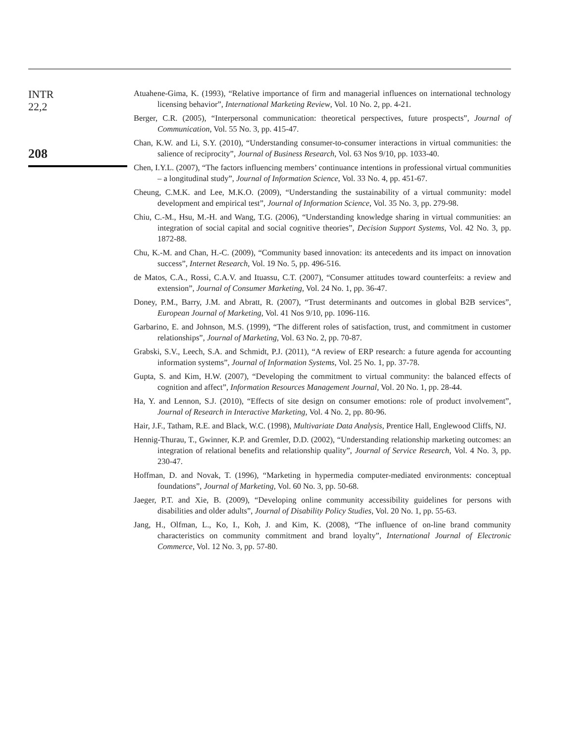INTR
22,2
208
Atuahene-Gima, K. (1993), “Relative importance of firm and managerial influences on international technology licensing behavior”, International Marketing Review, Vol. 10 No. 2, pp. 4-21.
Berger, C.R. (2005), “Interpersonal communication: theoretical perspectives, future prospects”, Journal of Communication, Vol. 55 No. 3, pp. 415-47.
Chan, K.W. and Li, S.Y. (2010), “Understanding consumer-to-consumer interactions in virtual communities: the salience of reciprocity”, Journal of Business Research, Vol. 63 Nos 9/10, pp. 1033-40.
Chen, I.Y.L. (2007), “The factors influencing members’ continuance intentions in professional virtual communities – a longitudinal study”, Journal of Information Science, Vol. 33 No. 4, pp. 451-67.
Cheung, C.M.K. and Lee, M.K.O. (2009), “Understanding the sustainability of a virtual community: model development and empirical test”, Journal of Information Science, Vol. 35 No. 3, pp. 279-98.
Chiu, C.-M., Hsu, M.-H. and Wang, T.G. (2006), “Understanding knowledge sharing in virtual communities: an integration of social capital and social cognitive theories”, Decision Support Systems, Vol. 42 No. 3, pp. 1872-88.
Chu, K.-M. and Chan, H.-C. (2009), “Community based innovation: its antecedents and its impact on innovation success”, Internet Research, Vol. 19 No. 5, pp. 496-516.
de Matos, C.A., Rossi, C.A.V. and Ituassu, C.T. (2007), “Consumer attitudes toward counterfeits: a review and extension”, Journal of Consumer Marketing, Vol. 24 No. 1, pp. 36-47.
Doney, P.M., Barry, J.M. and Abratt, R. (2007), “Trust determinants and outcomes in global B2B services”, European Journal of Marketing, Vol. 41 Nos 9/10, pp. 1096-116.
Garbarino, E. and Johnson, M.S. (1999), “The different roles of satisfaction, trust, and commitment in customer relationships”, Journal of Marketing, Vol. 63 No. 2, pp. 70-87.
Grabski, S.V., Leech, S.A. and Schmidt, P.J. (2011), “A review of ERP research: a future agenda for accounting information systems”, Journal of Information Systems, Vol. 25 No. 1, pp. 37-78.
Gupta, S. and Kim, H.W. (2007), “Developing the commitment to virtual community: the balanced effects of cognition and affect”, Information Resources Management Journal, Vol. 20 No. 1, pp. 28-44.
Ha, Y. and Lennon, S.J. (2010), “Effects of site design on consumer emotions: role of product involvement”, Journal of Research in Interactive Marketing, Vol. 4 No. 2, pp. 80-96.
Hair, J.F., Tatham, R.E. and Black, W.C. (1998), Multivariate Data Analysis, Prentice Hall, Englewood Cliffs, NJ.
Hennig-Thurau, T., Gwinner, K.P. and Gremler, D.D. (2002), “Understanding relationship marketing outcomes: an integration of relational benefits and relationship quality”, Journal of Service Research, Vol. 4 No. 3, pp. 230-47.
Hoffman, D. and Novak, T. (1996), “Marketing in hypermedia computer-mediated environments: conceptual foundations”, Journal of Marketing, Vol. 60 No. 3, pp. 50-68.
Jaeger, P.T. and Xie, B. (2009), “Developing online community accessibility guidelines for persons with disabilities and older adults”, Journal of Disability Policy Studies, Vol. 20 No. 1, pp. 55-63.
Jang, H., Olfman, L., Ko, I., Koh, J. and Kim, K. (2008), “The influence of on-line brand community characteristics on community commitment and brand loyalty”, International Journal of Electronic Commerce, Vol. 12 No. 3, pp. 57-80.